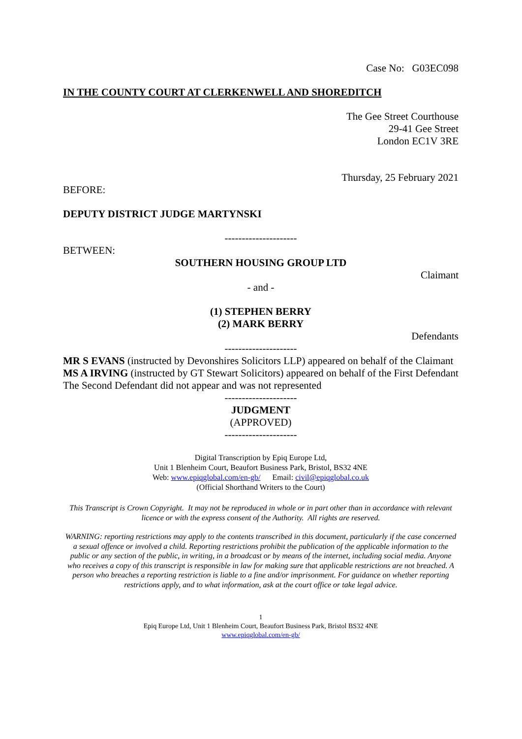Case No: G03EC098
IN THE COUNTY COURT AT CLERKENWELL AND SHOREDITCH
The Gee Street Courthouse
29-41 Gee Street
London EC1V 3RE
Thursday, 25 February 2021
BEFORE:
DEPUTY DISTRICT JUDGE MARTYNSKI
---------------------
BETWEEN:
SOUTHERN HOUSING GROUP LTD
Claimant
- and -
(1) STEPHEN BERRY
(2) MARK BERRY
Defendants
---------------------
MR S EVANS (instructed by Devonshires Solicitors LLP) appeared on behalf of the Claimant
MS A IRVING (instructed by GT Stewart Solicitors) appeared on behalf of the First Defendant
The Second Defendant did not appear and was not represented
---------------------
JUDGMENT
(APPROVED)
---------------------
Digital Transcription by Epiq Europe Ltd,
Unit 1 Blenheim Court, Beaufort Business Park, Bristol, BS32 4NE
Web: www.epiqglobal.com/en-gb/ Email: civil@epiqglobal.co.uk
(Official Shorthand Writers to the Court)
This Transcript is Crown Copyright. It may not be reproduced in whole or in part other than in accordance with relevant licence or with the express consent of the Authority. All rights are reserved.
WARNING: reporting restrictions may apply to the contents transcribed in this document, particularly if the case concerned a sexual offence or involved a child. Reporting restrictions prohibit the publication of the applicable information to the public or any section of the public, in writing, in a broadcast or by means of the internet, including social media. Anyone who receives a copy of this transcript is responsible in law for making sure that applicable restrictions are not breached. A person who breaches a reporting restriction is liable to a fine and/or imprisonment. For guidance on whether reporting restrictions apply, and to what information, ask at the court office or take legal advice.
1
Epiq Europe Ltd, Unit 1 Blenheim Court, Beaufort Business Park, Bristol BS32 4NE
www.epiqglobal.com/en-gb/